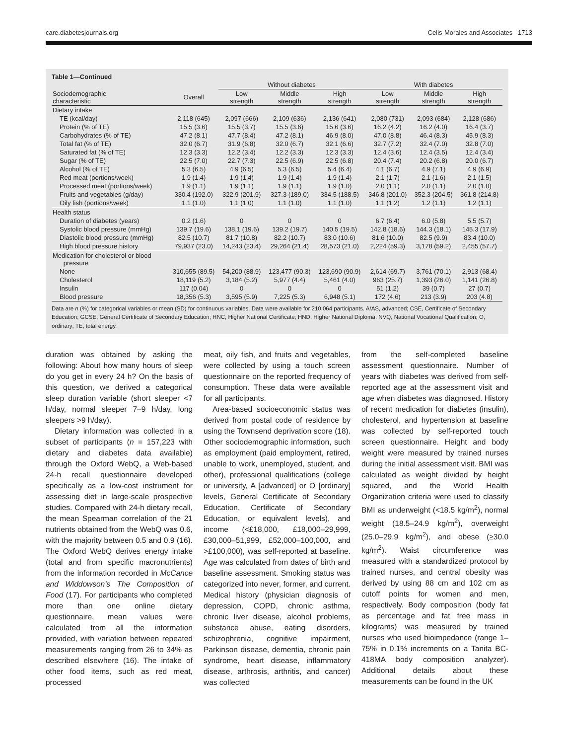care.diabetesjournals.org Celis-Morales and Associates 1713
Table 1—Continued
| | | Without diabetes | | | With diabetes | | |
| --- | --- | --- | --- | --- | --- | --- | --- |
| Sociodemographic characteristic | Overall | Low strength | Middle strength | High strength | Low strength | Middle strength | High strength |
| Dietary intake | | | | | | | |
| TE (kcal/day) | 2,118 (645) | 2,097 (666) | 2,109 (636) | 2,136 (641) | 2,080 (731) | 2,093 (684) | 2,128 (686) |
| Protein (% of TE) | 15.5 (3.6) | 15.5 (3.7) | 15.5 (3.6) | 15.6 (3.6) | 16.2 (4.2) | 16.2 (4.0) | 16.4 (3.7) |
| Carbohydrates (% of TE) | 47.2 (8.1) | 47.7 (8.4) | 47.2 (8.1) | 46.9 (8.0) | 47.0 (8.8) | 46.4 (8.3) | 45.9 (8.3) |
| Total fat (% of TE) | 32.0 (6.7) | 31.9 (6.8) | 32.0 (6.7) | 32.1 (6.6) | 32.7 (7.2) | 32.4 (7.0) | 32.8 (7.0) |
| Saturated fat (% of TE) | 12.3 (3.3) | 12.2 (3.4) | 12.2 (3.3) | 12.3 (3.3) | 12.4 (3.6) | 12.4 (3.5) | 12.4 (3.4) |
| Sugar (% of TE) | 22.5 (7.0) | 22.7 (7.3) | 22.5 (6.9) | 22.5 (6.8) | 20.4 (7.4) | 20.2 (6.8) | 20.0 (6.7) |
| Alcohol (% of TE) | 5.3 (6.5) | 4.9 (6.5) | 5.3 (6.5) | 5.4 (6.4) | 4.1 (6.7) | 4.9 (7.1) | 4.9 (6.9) |
| Red meat (portions/week) | 1.9 (1.4) | 1.9 (1.4) | 1.9 (1.4) | 1.9 (1.4) | 2.1 (1.7) | 2.1 (1.6) | 2.1 (1.5) |
| Processed meat (portions/week) | 1.9 (1.1) | 1.9 (1.1) | 1.9 (1.1) | 1.9 (1.0) | 2.0 (1.1) | 2.0 (1.1) | 2.0 (1.0) |
| Fruits and vegetables (g/day) | 330.4 (192.0) | 322.9 (201.9) | 327.3 (189.0) | 334.5 (188.5) | 346.8 (201.0) | 352.3 (204.5) | 361.8 (214.8) |
| Oily fish (portions/week) | 1.1 (1.0) | 1.1 (1.0) | 1.1 (1.0) | 1.1 (1.0) | 1.1 (1.2) | 1.2 (1.1) | 1.2 (1.1) |
| Health status | | | | | | | |
| Duration of diabetes (years) | 0.2 (1.6) | 0 | 0 | 0 | 6.7 (6.4) | 6.0 (5.8) | 5.5 (5.7) |
| Systolic blood pressure (mmHg) | 139.7 (19.6) | 138,1 (19.6) | 139.2 (19.7) | 140.5 (19.5) | 142.8 (18.6) | 144.3 (18.1) | 145.3 (17.9) |
| Diastolic blood pressure (mmHg) | 82.5 (10.7) | 81.7 (10.8) | 82.2 (10.7) | 83.0 (10.6) | 81.6 (10.0) | 82.5 (9.9) | 83.4 (10.0) |
| High blood pressure history | 79,937 (23.0) | 14,243 (23.4) | 29,264 (21.4) | 28,573 (21.0) | 2,224 (59.3) | 3,178 (59.2) | 2,455 (57.7) |
| Medication for cholesterol or blood pressure | | | | | | | |
| None | 310,655 (89.5) | 54,200 (88.9) | 123,477 (90.3) | 123,690 (90.9) | 2,614 (69.7) | 3,761 (70.1) | 2,913 (68.4) |
| Cholesterol | 18,119 (5.2) | 3,184 (5.2) | 5,977 (4.4) | 5,461 (4.0) | 963 (25.7) | 1,393 (26.0) | 1,141 (26.8) |
| Insulin | 117 (0.04) | 0 | 0 | 0 | 51 (1.2) | 39 (0.7) | 27 (0.7) |
| Blood pressure | 18,356 (5.3) | 3,595 (5.9) | 7,225 (5.3) | 6,948 (5.1) | 172 (4.6) | 213 (3.9) | 203 (4.8) |
Data are n (%) for categorical variables or mean (SD) for continuous variables. Data were available for 210,064 participants. A/AS, advanced; CSE, Certificate of Secondary Education; GCSE, General Certificate of Secondary Education; HNC, Higher National Certificate; HND, Higher National Diploma; NVQ, National Vocational Qualification; O, ordinary; TE, total energy.
duration was obtained by asking the following: About how many hours of sleep do you get in every 24 h? On the basis of this question, we derived a categorical sleep duration variable (short sleeper <7 h/day, normal sleeper 7–9 h/day, long sleepers >9 h/day).
Dietary information was collected in a subset of participants (n = 157,223 with dietary and diabetes data available) through the Oxford WebQ, a Web-based 24-h recall questionnaire developed specifically as a low-cost instrument for assessing diet in large-scale prospective studies. Compared with 24-h dietary recall, the mean Spearman correlation of the 21 nutrients obtained from the WebQ was 0.6, with the majority between 0.5 and 0.9 (16). The Oxford WebQ derives energy intake (total and from specific macronutrients) from the information recorded in McCance and Widdowson’s The Composition of Food (17). For participants who completed more than one online dietary questionnaire, mean values were calculated from all the information provided, with variation between repeated measurements ranging from 26 to 34% as described elsewhere (16). The intake of other food items, such as red meat, processed
meat, oily fish, and fruits and vegetables, were collected by using a touch screen questionnaire on the reported frequency of consumption. These data were available for all participants.
Area-based socioeconomic status was derived from postal code of residence by using the Townsend deprivation score (18). Other sociodemographic information, such as employment (paid employment, retired, unable to work, unemployed, student, and other), professional qualifications (college or university, A [advanced] or O [ordinary] levels, General Certificate of Secondary Education, Certificate of Secondary Education, or equivalent levels), and income (<£18,000, £18,000–29,999, £30,000–51,999, £52,000–100,000, and >£100,000), was self-reported at baseline. Age was calculated from dates of birth and baseline assessment. Smoking status was categorized into never, former, and current. Medical history (physician diagnosis of depression, COPD, chronic asthma, chronic liver disease, alcohol problems, substance abuse, eating disorders, schizophrenia, cognitive impairment, Parkinson disease, dementia, chronic pain syndrome, heart disease, inflammatory disease, arthrosis, arthritis, and cancer) was collected
from the self-completed baseline assessment questionnaire. Number of years with diabetes was derived from self-reported age at the assessment visit and age when diabetes was diagnosed. History of recent medication for diabetes (insulin), cholesterol, and hypertension at baseline was collected by self-reported touch screen questionnaire. Height and body weight were measured by trained nurses during the initial assessment visit. BMI was calculated as weight divided by height squared, and the World Health Organization criteria were used to classify BMI as underweight (<18.5 kg/m<sup>2</sup>), normal weight (18.5–24.9 kg/m<sup>2</sup>), overweight (25.0–29.9 kg/m<sup>2</sup>), and obese (≥30.0 kg/m<sup>2</sup>). Waist circumference was measured with a standardized protocol by trained nurses, and central obesity was derived by using 88 cm and 102 cm as cutoff points for women and men, respectively. Body composition (body fat as percentage and fat free mass in kilograms) was measured by trained nurses who used bioimpedance (range 1–75% in 0.1% increments on a Tanita BC-418MA body composition analyzer). Additional details about these measurements can be found in the UK